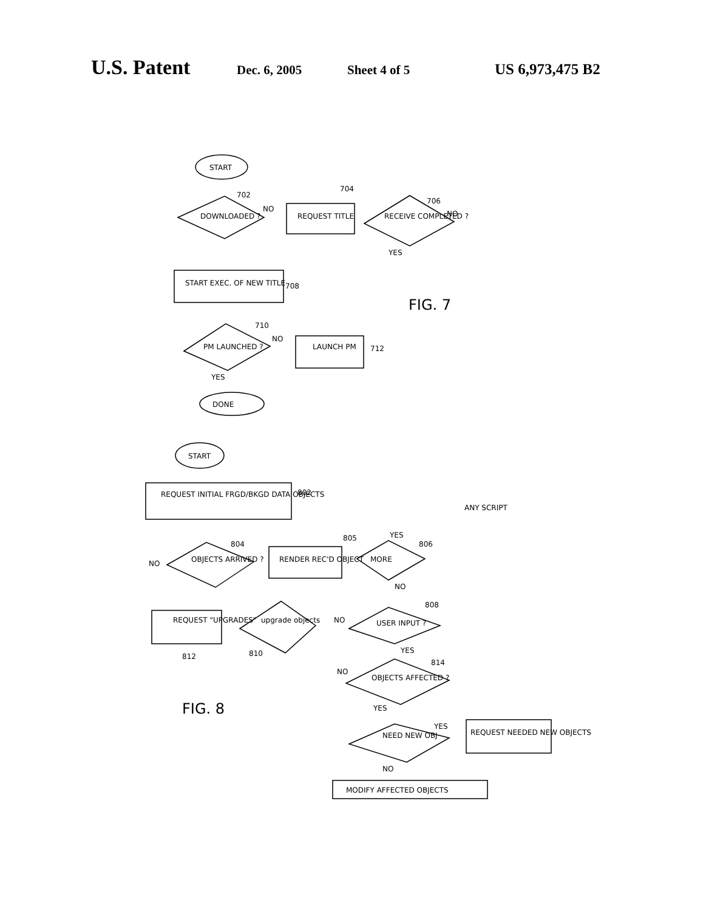U.S. Patent Dec. 6, 2005 Sheet 4 of 5 US 6,973,475 B2
START
DOWNLOADED ?
702
NO
REQUEST TITLE
704
RECEIVE COMPLETED ?
706
NO
YES
START EXEC. OF NEW TITLE
708
FIG. 7
PM LAUNCHED ?
710
NO
YES
LAUNCH PM
712
DONE
START
REQUEST INITIAL FRGD/BKGD DATA OBJECTS
802
ANY SCRIPT
OBJECTS ARRIVED ?
804
NO
RENDER REC'D OBJECT
805
MORE
806
YES
NO
USER INPUT ?
808
NO
YES
upgrade objects
810
REQUEST "UPGRADES"
812
OBJECTS AFFECTED ?
814
NO
YES
FIG. 8
NEED NEW OBJ
YES
NO
REQUEST NEEDED NEW OBJECTS
MODIFY AFFECTED OBJECTS